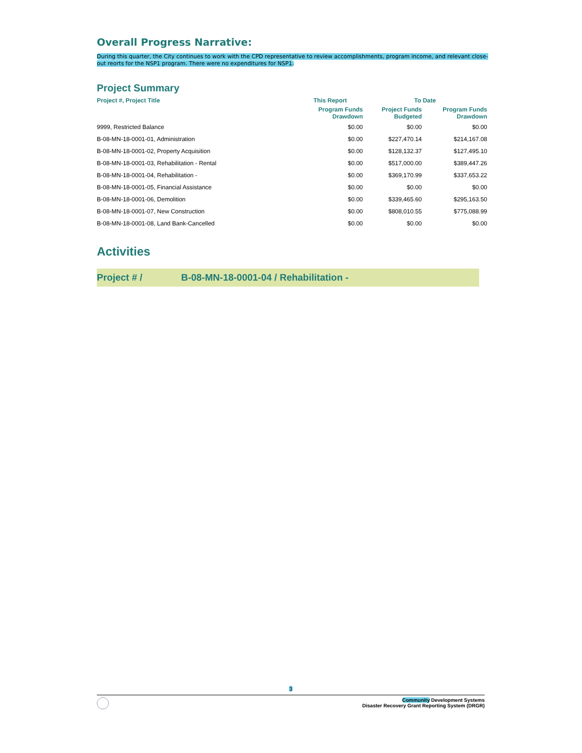Overall Progress Narrative:
During this quarter, the City continues to work with the CPD representative to review accomplishments, program income, and relevant close-out reorts for the NSP1 program. There were no expenditures for NSP1.
Project Summary
| Project #, Project Title | This Report | To Date | |
| --- | --- | --- | --- |
| | Program Funds Drawdown | Project Funds Budgeted | Program Funds Drawdown |
| 9999, Restricted Balance | $0.00 | $0.00 | $0.00 |
| B-08-MN-18-0001-01, Administration | $0.00 | $227,470.14 | $214,167.08 |
| B-08-MN-18-0001-02, Property Acquisition | $0.00 | $128,132.37 | $127,495.10 |
| B-08-MN-18-0001-03, Rehabilitation - Rental | $0.00 | $517,000.00 | $389,447.26 |
| B-08-MN-18-0001-04, Rehabilitation - | $0.00 | $369,170.99 | $337,653.22 |
| B-08-MN-18-0001-05, Financial Assistance | $0.00 | $0.00 | $0.00 |
| B-08-MN-18-0001-06, Demolition | $0.00 | $339,465.60 | $295,163.50 |
| B-08-MN-18-0001-07, New Construction | $0.00 | $808,010.55 | $775,088.99 |
| B-08-MN-18-0001-08, Land Bank-Cancelled | $0.00 | $0.00 | $0.00 |
Activities
Project # / B-08-MN-18-0001-04 / Rehabilitation -
3
Community Development Systems
Disaster Recovery Grant Reporting System (DRGR)